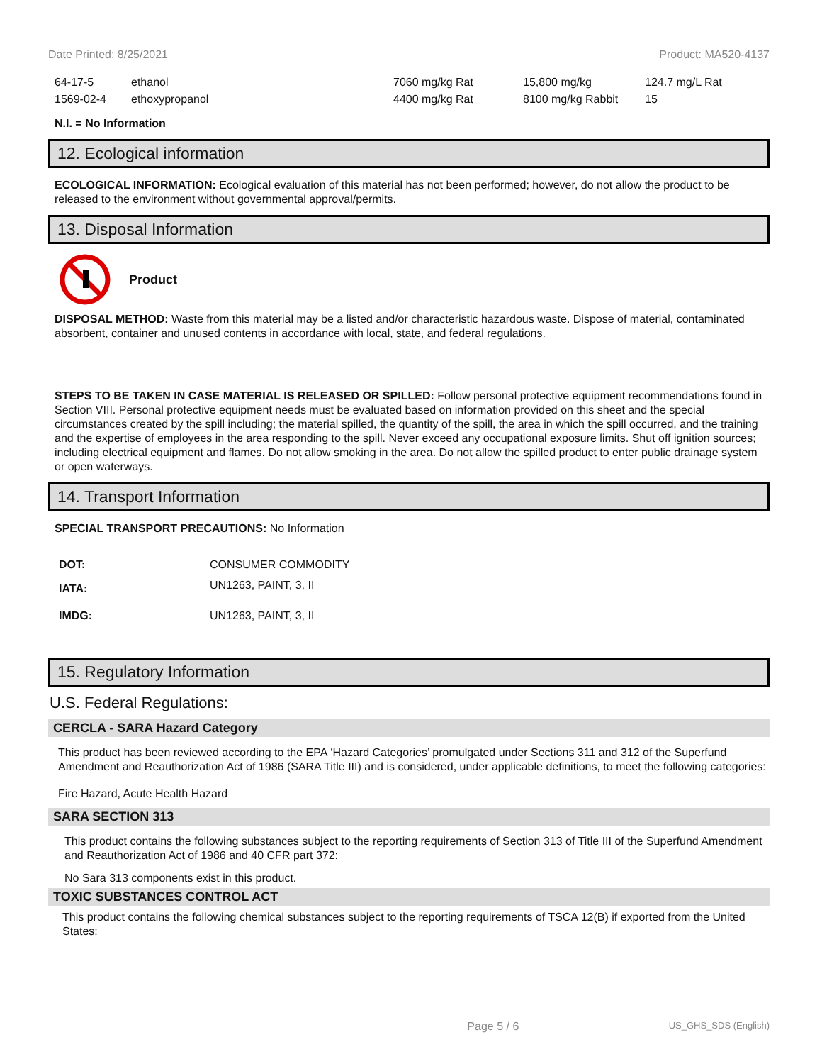Date Printed: 8/25/2021 Product: MA520-4137
| 64-17-5 | ethanol | 7060 mg/kg Rat | 15,800 mg/kg | 124.7 mg/L Rat |
| 1569-02-4 | ethoxypropanol | 4400 mg/kg Rat | 8100 mg/kg Rabbit | 15 |
N.I. = No Information
12. Ecological information
ECOLOGICAL INFORMATION: Ecological evaluation of this material has not been performed; however, do not allow the product to be released to the environment without governmental approval/permits.
13. Disposal Information
Product
DISPOSAL METHOD: Waste from this material may be a listed and/or characteristic hazardous waste. Dispose of material, contaminated absorbent, container and unused contents in accordance with local, state, and federal regulations.
STEPS TO BE TAKEN IN CASE MATERIAL IS RELEASED OR SPILLED: Follow personal protective equipment recommendations found in Section VIII. Personal protective equipment needs must be evaluated based on information provided on this sheet and the special circumstances created by the spill including; the material spilled, the quantity of the spill, the area in which the spill occurred, and the training and the expertise of employees in the area responding to the spill. Never exceed any occupational exposure limits. Shut off ignition sources; including electrical equipment and flames. Do not allow smoking in the area. Do not allow the spilled product to enter public drainage system or open waterways.
14. Transport Information
SPECIAL TRANSPORT PRECAUTIONS: No Information
| DOT: | CONSUMER COMMODITY |
| IATA: | UN1263, PAINT, 3, II |
| IMDG: | UN1263, PAINT, 3, II |
15. Regulatory Information
U.S. Federal Regulations:
CERCLA - SARA Hazard Category
This product has been reviewed according to the EPA ‘Hazard Categories’ promulgated under Sections 311 and 312 of the Superfund Amendment and Reauthorization Act of 1986 (SARA Title III) and is considered, under applicable definitions, to meet the following categories:
Fire Hazard, Acute Health Hazard
SARA SECTION 313
This product contains the following substances subject to the reporting requirements of Section 313 of Title III of the Superfund Amendment and Reauthorization Act of 1986 and 40 CFR part 372:
No Sara 313 components exist in this product.
TOXIC SUBSTANCES CONTROL ACT
This product contains the following chemical substances subject to the reporting requirements of TSCA 12(B) if exported from the United States:
Page 5 / 6 US_GHS_SDS (English)